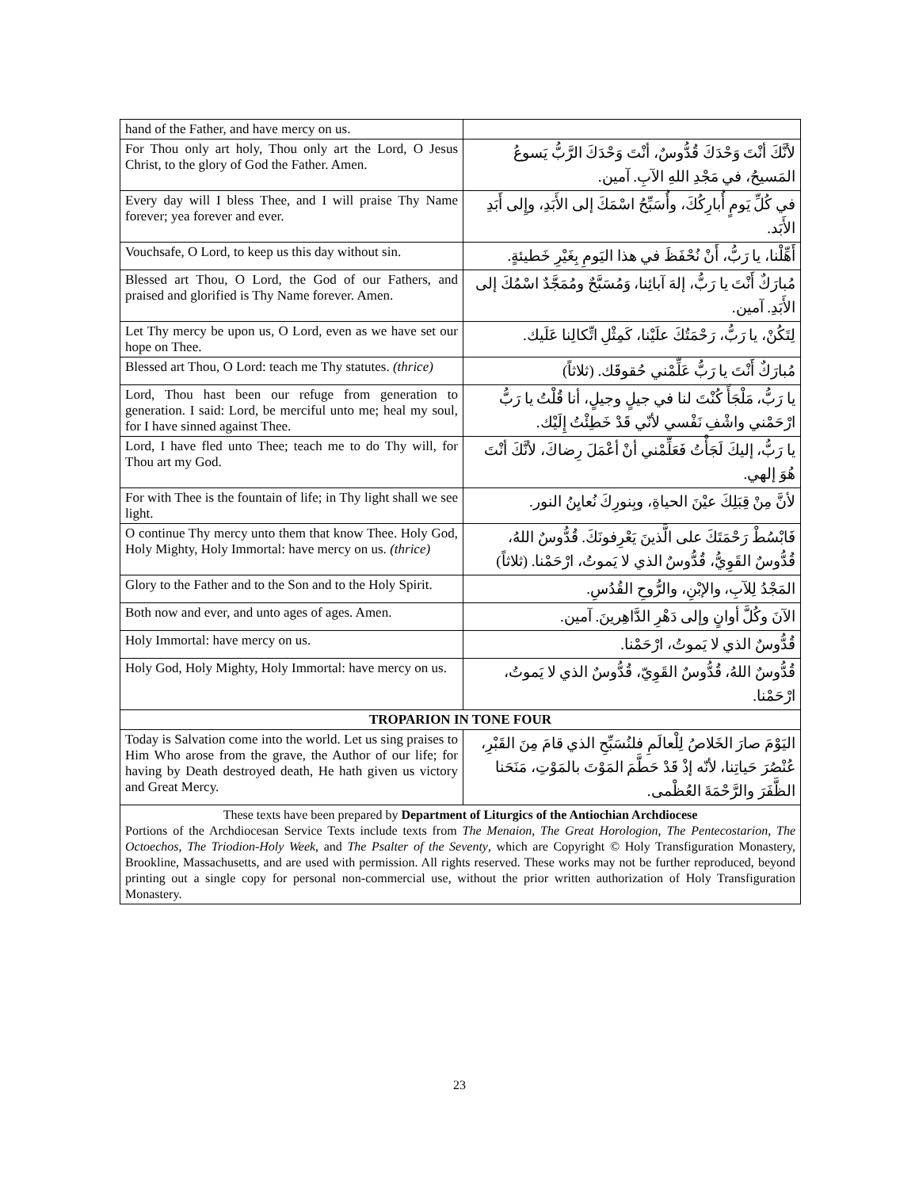| hand of the Father, and have mercy on us. | |
| For Thou only art holy, Thou only art the Lord, O Jesus Christ, to the glory of God the Father. Amen. | لأنَّكَ أنْتَ وَحْدَكَ قُدُّوسٌ، أنْتَ وَحْدَكَ الرَّبُّ يَسوعُ المَسيحُ، في مَجْدِ اللهِ الآبِ. آمين. |
| Every day will I bless Thee, and I will praise Thy Name forever; yea forever and ever. | في كُلِّ يَومٍ أُبارِكُكَ، وأُسَبِّحُ اسْمَكَ إلى الأَبَدِ، وإِلى أَبَدِ الأَبَد. |
| Vouchsafe, O Lord, to keep us this day without sin. | أَهِّلْنا، يا رَبُّ، أَنْ نُحْفَظَ في هذا اليَومِ بِغَيْرِ خَطيئةٍ. |
| Blessed art Thou, O Lord, the God of our Fathers, and praised and glorified is Thy Name forever. Amen. | مُبارَكٌ أَنْتَ يا رَبُّ، إلهَ آبائِنا، وَمُسَبَّحٌ ومُمَجَّدٌ اسْمُكَ إلى الأَبَدِ. آمين. |
| Let Thy mercy be upon us, O Lord, even as we have set our hope on Thee. | لِتَكُنْ، يا رَبُّ، رَحْمَتُكَ علَيْنا، كَمِثْلِ اتِّكالِنا عَلَيك. |
| Blessed art Thou, O Lord: teach me Thy statutes. (thrice) | مُبارَكٌ أَنْتَ يا رَبُّ عَلِّمْني حُقوقَك. (ثلاثاً) |
| Lord, Thou hast been our refuge from generation to generation. I said: Lord, be merciful unto me; heal my soul, for I have sinned against Thee. | يا رَبُّ، مَلْجَأً كُنْتَ لنا في جيلٍ وجيلٍ، أنا قُلْتُ يا رَبُّ ارْحَمْني واشْفِ نَفْسي لأنّي قَدْ خَطِئْتُ إِلَيْك. |
| Lord, I have fled unto Thee; teach me to do Thy will, for Thou art my God. | يا رَبُّ، إليكَ لَجَأْتُ فَعَلِّمْني أنْ أعْمَلَ رِضاكَ، لأنَّكَ أنْتَ هُوَ إلهي. |
| For with Thee is the fountain of life; in Thy light shall we see light. | لأنَّ مِنْ قِبَلِكَ عيْنَ الحياةِ، وبِنورِكَ نُعايِنُ النور. |
| O continue Thy mercy unto them that know Thee. Holy God, Holy Mighty, Holy Immortal: have mercy on us. (thrice) | فَابْسُطْ رَحْمَتَكَ على الَّذينَ يَعْرِفونَكَ. قُدُّوسٌ اللهُ، قُدُّوسٌ القَوِيُّ، قُدُّوسٌ الذي لا يَموتُ، ارْحَمْنا. (ثلاثاً) |
| Glory to the Father and to the Son and to the Holy Spirit. | المَجْدُ لِلآبِ، والإبْنِ، والرُّوحِ القُدُسِ. |
| Both now and ever, and unto ages of ages. Amen. | الآنَ وكُلَّ أوانٍ وإلى دَهْرِ الدَّاهِرينَ. آمين. |
| Holy Immortal: have mercy on us. | قُدُّوسٌ الذي لا يَموتُ، ارْحَمْنا. |
| Holy God, Holy Mighty, Holy Immortal: have mercy on us. | قُدُّوسٌ اللهُ، قُدُّوسٌ القَوِيّ، قُدُّوسٌ الذي لا يَموتُ، ارْحَمْنا. |
| TROPARION IN TONE FOUR | |
| Today is Salvation come into the world. Let us sing praises to Him Who arose from the grave, the Author of our life; for having by Death destroyed death, He hath given us victory and Great Mercy. | اليَوْمَ صارَ الخَلاصُ لِلْعالَمِ فلنُسَبِّحِ الذي قامَ مِنَ القَبْرِ، عُنْصُرَ حَياتِنا، لأنّه إذْ قَدْ حَطَّمَ المَوْتَ بالمَوْتِ، مَنَحَنا الظَّفَرَ والرَّحْمَةَ العُظْمى. |
| These texts have been prepared by Department of Liturgics of the Antiochian Archdiocese Portions of the Archdiocesan Service Texts include texts from The Menaion , The Great Horologion , The Pentecostarion , The Octoechos , The Triodion-Holy Week , and The Psalter of the Seventy , which are Copyright © Holy Transfiguration Monastery, Brookline, Massachusetts, and are used with permission. All rights reserved. These works may not be further reproduced, beyond printing out a single copy for personal non-commercial use, without the prior written authorization of Holy Transfiguration Monastery. | |
23